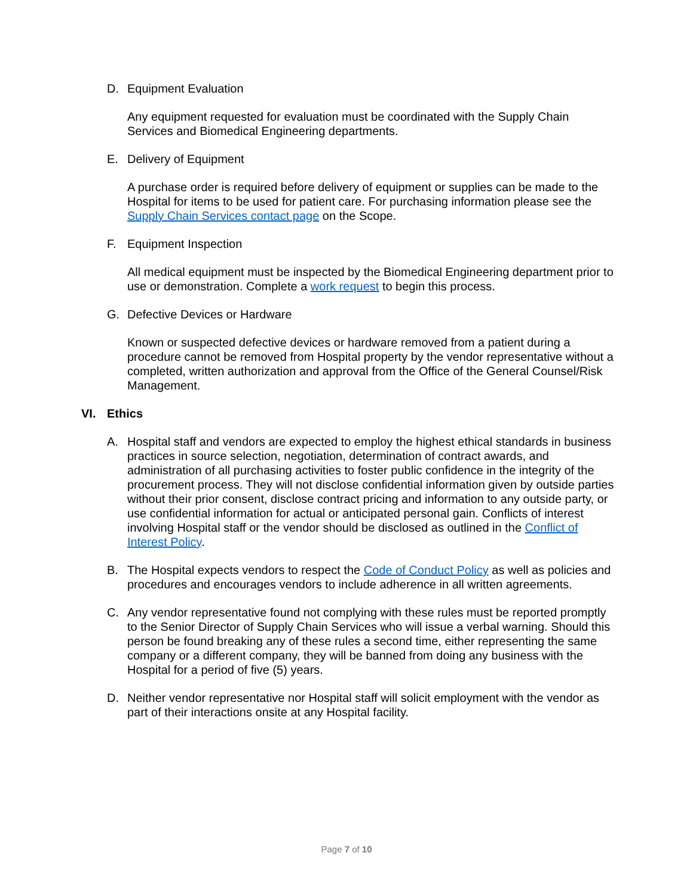D. Equipment Evaluation
Any equipment requested for evaluation must be coordinated with the Supply Chain Services and Biomedical Engineering departments.
E. Delivery of Equipment
A purchase order is required before delivery of equipment or supplies can be made to the Hospital for items to be used for patient care. For purchasing information please see the Supply Chain Services contact page on the Scope.
F. Equipment Inspection
All medical equipment must be inspected by the Biomedical Engineering department prior to use or demonstration. Complete a work request to begin this process.
G. Defective Devices or Hardware
Known or suspected defective devices or hardware removed from a patient during a procedure cannot be removed from Hospital property by the vendor representative without a completed, written authorization and approval from the Office of the General Counsel/Risk Management.
VI. Ethics
A. Hospital staff and vendors are expected to employ the highest ethical standards in business practices in source selection, negotiation, determination of contract awards, and administration of all purchasing activities to foster public confidence in the integrity of the procurement process. They will not disclose confidential information given by outside parties without their prior consent, disclose contract pricing and information to any outside party, or use confidential information for actual or anticipated personal gain. Conflicts of interest involving Hospital staff or the vendor should be disclosed as outlined in the Conflict of Interest Policy.
B. The Hospital expects vendors to respect the Code of Conduct Policy as well as policies and procedures and encourages vendors to include adherence in all written agreements.
C. Any vendor representative found not complying with these rules must be reported promptly to the Senior Director of Supply Chain Services who will issue a verbal warning. Should this person be found breaking any of these rules a second time, either representing the same company or a different company, they will be banned from doing any business with the Hospital for a period of five (5) years.
D. Neither vendor representative nor Hospital staff will solicit employment with the vendor as part of their interactions onsite at any Hospital facility.
Page 7 of 10